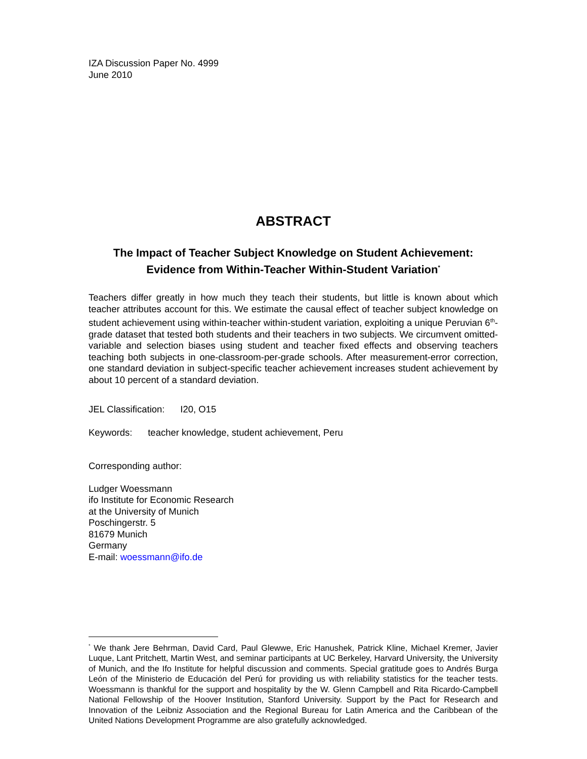IZA Discussion Paper No. 4999
June 2010
ABSTRACT
The Impact of Teacher Subject Knowledge on Student Achievement:
Evidence from Within-Teacher Within-Student Variation<sup>*</sup>
Teachers differ greatly in how much they teach their students, but little is known about which teacher attributes account for this. We estimate the causal effect of teacher subject knowledge on student achievement using within-teacher within-student variation, exploiting a unique Peruvian 6<sup>th</sup>-grade dataset that tested both students and their teachers in two subjects. We circumvent omitted-variable and selection biases using student and teacher fixed effects and observing teachers teaching both subjects in one-classroom-per-grade schools. After measurement-error correction, one standard deviation in subject-specific teacher achievement increases student achievement by about 10 percent of a standard deviation.
JEL Classification: I20, O15
Keywords: teacher knowledge, student achievement, Peru
Corresponding author:
Ludger Woessmann
ifo Institute for Economic Research
at the University of Munich
Poschingerstr. 5
81679 Munich
Germany
E-mail: woessmann@ifo.de
<sup>*</sup> We thank Jere Behrman, David Card, Paul Glewwe, Eric Hanushek, Patrick Kline, Michael Kremer, Javier Luque, Lant Pritchett, Martin West, and seminar participants at UC Berkeley, Harvard University, the University of Munich, and the Ifo Institute for helpful discussion and comments. Special gratitude goes to Andrés Burga León of the Ministerio de Educación del Perú for providing us with reliability statistics for the teacher tests. Woessmann is thankful for the support and hospitality by the W. Glenn Campbell and Rita Ricardo-Campbell National Fellowship of the Hoover Institution, Stanford University. Support by the Pact for Research and Innovation of the Leibniz Association and the Regional Bureau for Latin America and the Caribbean of the United Nations Development Programme are also gratefully acknowledged.